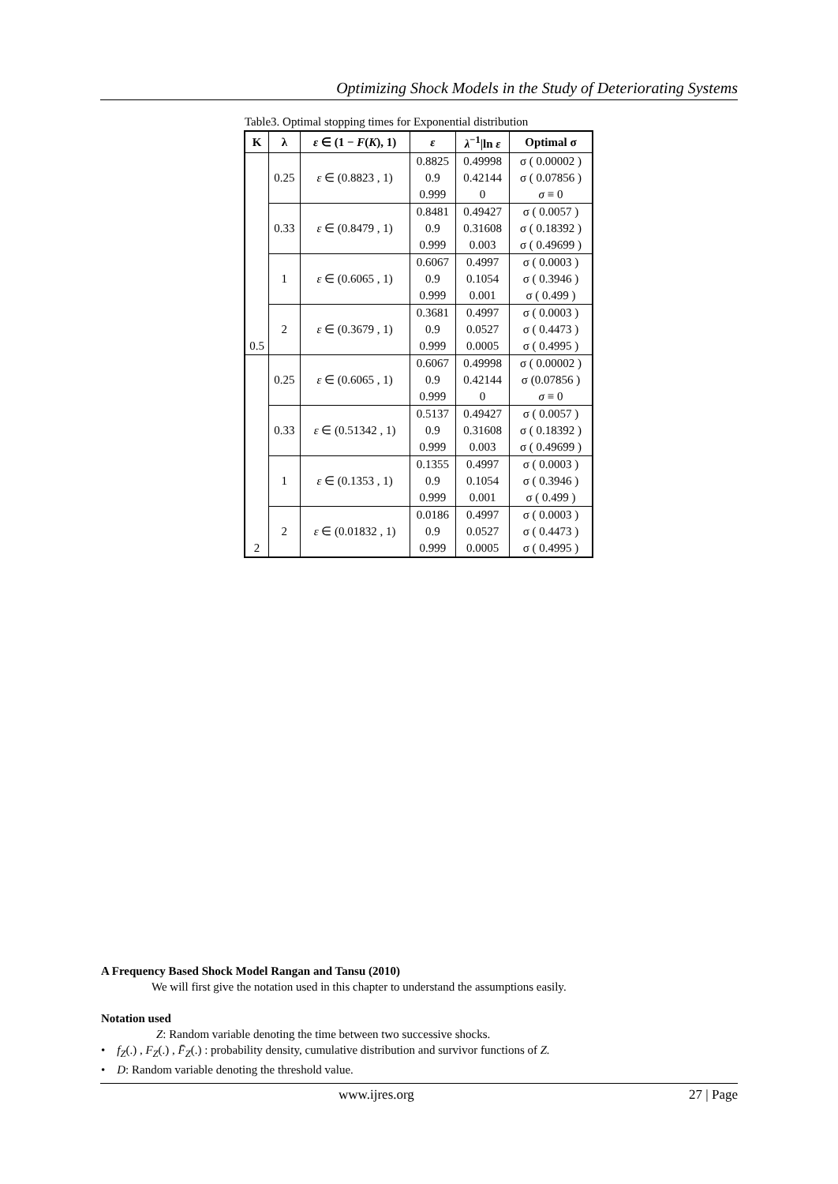Optimizing Shock Models in the Study of Deteriorating Systems
Table3. Optimal stopping times for Exponential distribution
| K | λ | ε ∈ ( 1 − F ( K ), 1 ) | ε | λ<sup>−1</sup>/ln ε | Optimal σ |
| --- | --- | --- | --- | --- | --- |
| 0.5 | 0.25 | ε ∈ (0.8823 , 1) | 0.8825 | 0.49998 | σ ( 0.00002 ) |
| | | | 0.9 | 0.42144 | σ ( 0.07856 ) |
| | | | 0.999 | 0 | σ ≡ 0 |
| | 0.33 | ε ∈ (0.8479 , 1) | 0.8481 | 0.49427 | σ ( 0.0057 ) |
| | | | 0.9 | 0.31608 | σ ( 0.18392 ) |
| | | | 0.999 | 0.003 | σ ( 0.49699 ) |
| | 1 | ε ∈ (0.6065 , 1) | 0.6067 | 0.4997 | σ ( 0.0003 ) |
| | | | 0.9 | 0.1054 | σ ( 0.3946 ) |
| | | | 0.999 | 0.001 | σ ( 0.499 ) |
| | 2 | ε ∈ (0.3679 , 1) | 0.3681 | 0.4997 | σ ( 0.0003 ) |
| | | | 0.9 | 0.0527 | σ ( 0.4473 ) |
| | | | 0.999 | 0.0005 | σ ( 0.4995 ) |
| 2 | 0.25 | ε ∈ (0.6065 , 1) | 0.6067 | 0.49998 | σ ( 0.00002 ) |
| | | | 0.9 | 0.42144 | σ (0.07856 ) |
| | | | 0.999 | 0 | σ ≡ 0 |
| | 0.33 | ε ∈ (0.51342 , 1) | 0.5137 | 0.49427 | σ ( 0.0057 ) |
| | | | 0.9 | 0.31608 | σ ( 0.18392 ) |
| | | | 0.999 | 0.003 | σ ( 0.49699 ) |
| | 1 | ε ∈ (0.1353 , 1) | 0.1355 | 0.4997 | σ ( 0.0003 ) |
| | | | 0.9 | 0.1054 | σ ( 0.3946 ) |
| | | | 0.999 | 0.001 | σ ( 0.499 ) |
| | 2 | ε ∈ (0.01832 , 1) | 0.0186 | 0.4997 | σ ( 0.0003 ) |
| | | | 0.9 | 0.0527 | σ ( 0.4473 ) |
| | | | 0.999 | 0.0005 | σ ( 0.4995 ) |
A Frequency Based Shock Model Rangan and Tansu (2010)
We will first give the notation used in this chapter to understand the assumptions easily.
Notation used
Z: Random variable denoting the time between two successive shocks.
• f<sub>Z</sub>(.) , F<sub>Z</sub>(.) , F̄<sub>Z</sub>(.) : probability density, cumulative distribution and survivor functions of Z.
• D: Random variable denoting the threshold value.
www.ijres.org 27 | Page